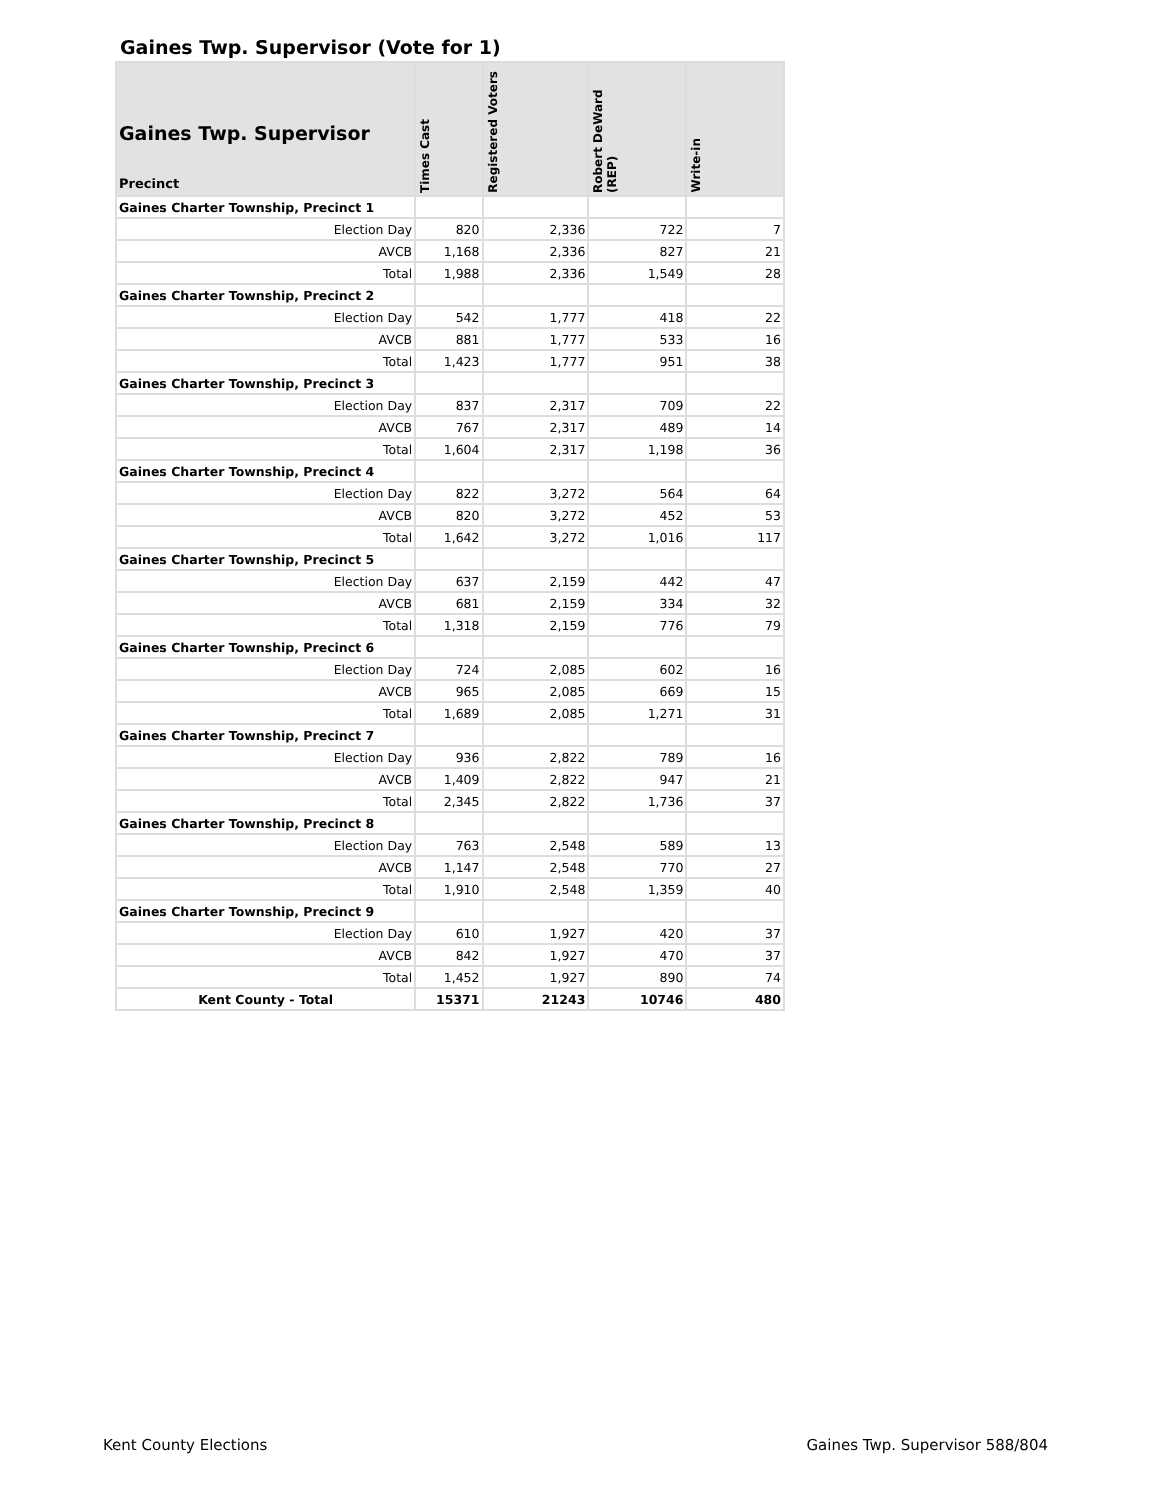Gaines Twp. Supervisor (Vote for 1)
| Gaines Twp. Supervisor Precinct | Times Cast | Registered Voters | Robert DeWard (REP) | Write-in |
| --- | --- | --- | --- | --- |
| Gaines Charter Township, Precinct 1 | | | | |
| Election Day | 820 | 2,336 | 722 | 7 |
| AVCB | 1,168 | 2,336 | 827 | 21 |
| Total | 1,988 | 2,336 | 1,549 | 28 |
| Gaines Charter Township, Precinct 2 | | | | |
| Election Day | 542 | 1,777 | 418 | 22 |
| AVCB | 881 | 1,777 | 533 | 16 |
| Total | 1,423 | 1,777 | 951 | 38 |
| Gaines Charter Township, Precinct 3 | | | | |
| Election Day | 837 | 2,317 | 709 | 22 |
| AVCB | 767 | 2,317 | 489 | 14 |
| Total | 1,604 | 2,317 | 1,198 | 36 |
| Gaines Charter Township, Precinct 4 | | | | |
| Election Day | 822 | 3,272 | 564 | 64 |
| AVCB | 820 | 3,272 | 452 | 53 |
| Total | 1,642 | 3,272 | 1,016 | 117 |
| Gaines Charter Township, Precinct 5 | | | | |
| Election Day | 637 | 2,159 | 442 | 47 |
| AVCB | 681 | 2,159 | 334 | 32 |
| Total | 1,318 | 2,159 | 776 | 79 |
| Gaines Charter Township, Precinct 6 | | | | |
| Election Day | 724 | 2,085 | 602 | 16 |
| AVCB | 965 | 2,085 | 669 | 15 |
| Total | 1,689 | 2,085 | 1,271 | 31 |
| Gaines Charter Township, Precinct 7 | | | | |
| Election Day | 936 | 2,822 | 789 | 16 |
| AVCB | 1,409 | 2,822 | 947 | 21 |
| Total | 2,345 | 2,822 | 1,736 | 37 |
| Gaines Charter Township, Precinct 8 | | | | |
| Election Day | 763 | 2,548 | 589 | 13 |
| AVCB | 1,147 | 2,548 | 770 | 27 |
| Total | 1,910 | 2,548 | 1,359 | 40 |
| Gaines Charter Township, Precinct 9 | | | | |
| Election Day | 610 | 1,927 | 420 | 37 |
| AVCB | 842 | 1,927 | 470 | 37 |
| Total | 1,452 | 1,927 | 890 | 74 |
| Kent County - Total | 15371 | 21243 | 10746 | 480 |
Kent County Elections Gaines Twp. Supervisor 588/804